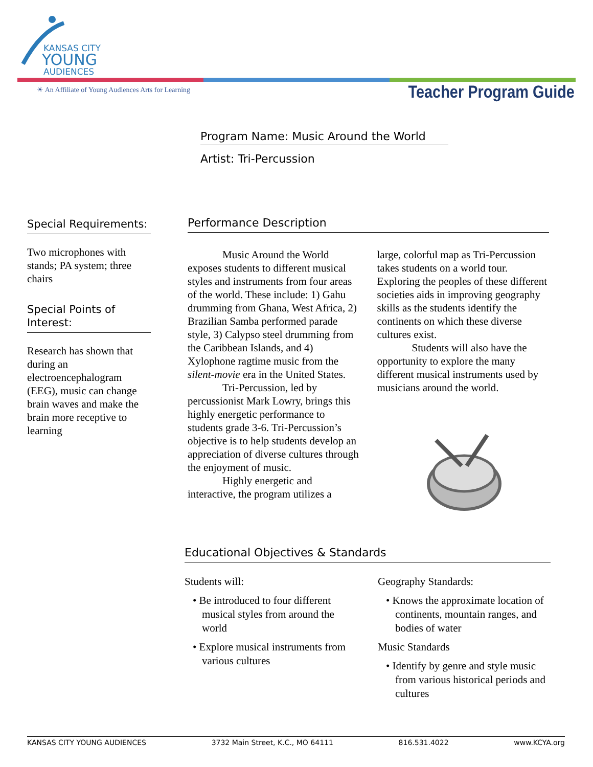KANSAS CITY
YOUNG
AUDIENCES
☀ An Affiliate of Young Audiences Arts for Learning
Teacher Program Guide
Program Name: Music Around the World
Artist: Tri-Percussion
Special Requirements:
Two microphones with stands; PA system; three chairs
Special Points of Interest:
Research has shown that during an electroencephalogram (EEG), music can change brain waves and make the brain more receptive to learning
Performance Description
Music Around the World exposes students to different musical styles and instruments from four areas of the world. These include: 1) Gahu drumming from Ghana, West Africa, 2) Brazilian Samba performed parade style, 3) Calypso steel drumming from the Caribbean Islands, and 4) Xylophone ragtime music from the silent-movie era in the United States.
Tri-Percussion, led by percussionist Mark Lowry, brings this highly energetic performance to students grade 3-6. Tri-Percussion’s objective is to help students develop an appreciation of diverse cultures through the enjoyment of music.
Highly energetic and interactive, the program utilizes a
large, colorful map as Tri-Percussion takes students on a world tour. Exploring the peoples of these different societies aids in improving geography skills as the students identify the continents on which these diverse cultures exist.
Students will also have the opportunity to explore the many different musical instruments used by musicians around the world.
Educational Objectives & Standards
Students will:
• Be introduced to four different musical styles from around the world
• Explore musical instruments from various cultures
Geography Standards:
• Knows the approximate location of continents, mountain ranges, and bodies of water
Music Standards
• Identify by genre and style music from various historical periods and cultures
KANSAS CITY YOUNG AUDIENCES 3732 Main Street, K.C., MO 64111 816.531.4022 www.KCYA.org